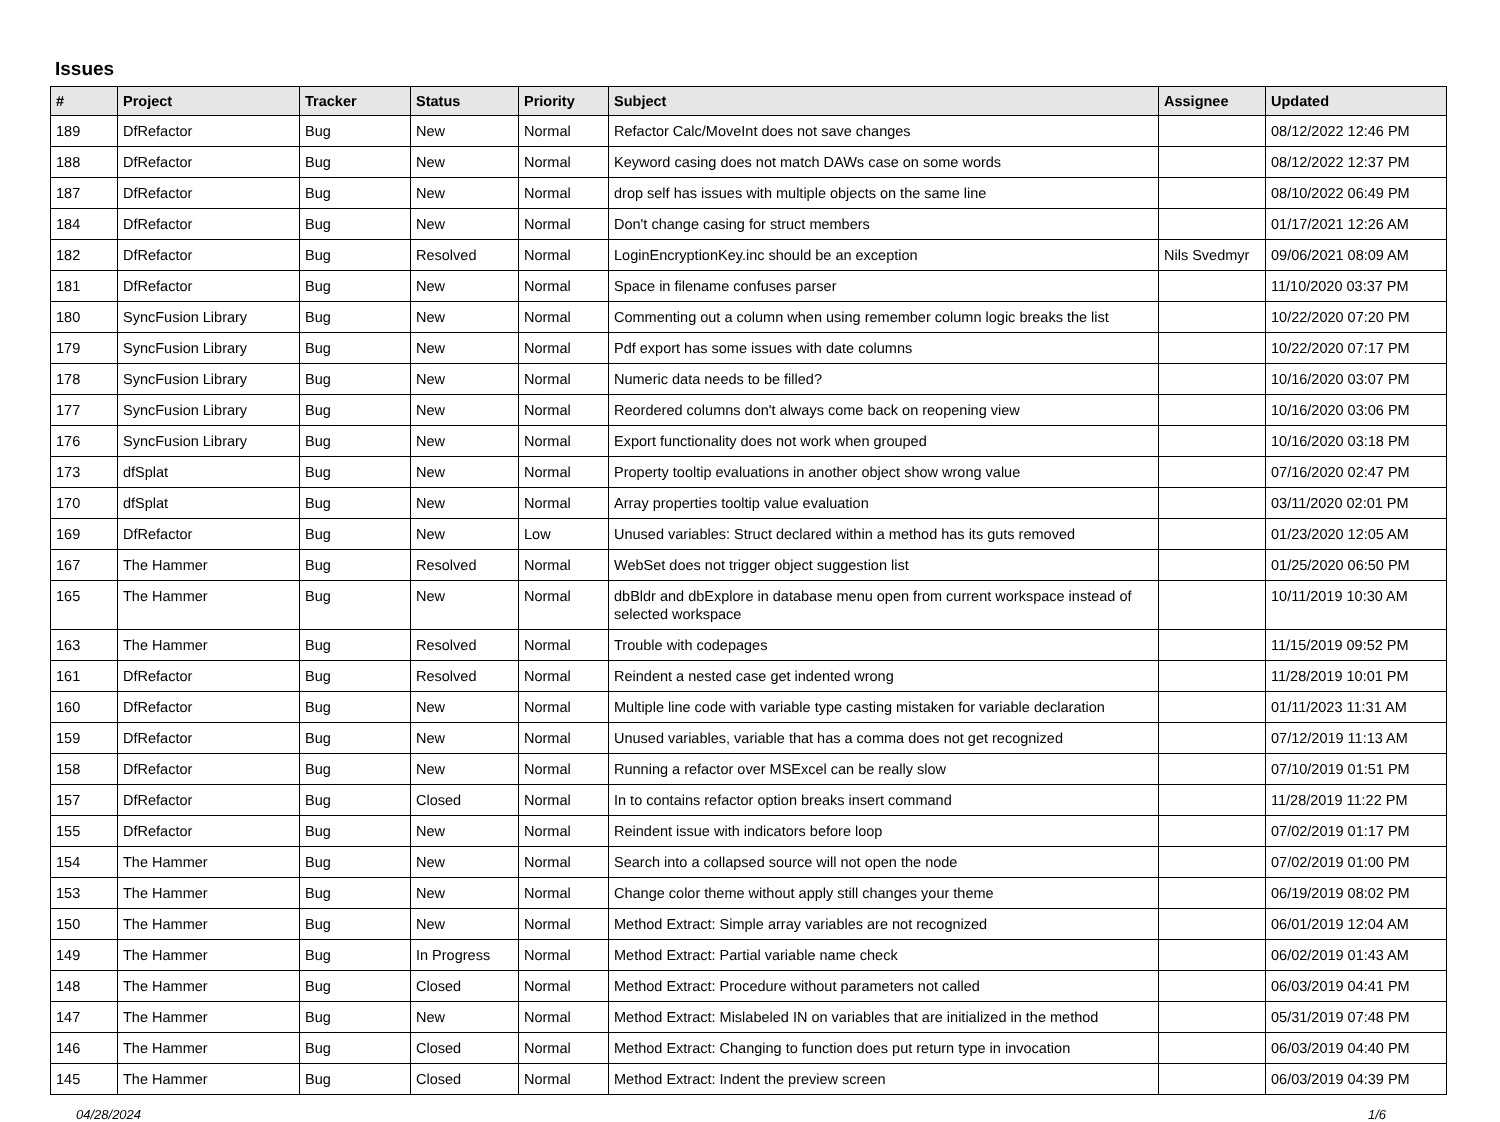Issues
| # | Project | Tracker | Status | Priority | Subject | Assignee | Updated |
| --- | --- | --- | --- | --- | --- | --- | --- |
| 189 | DfRefactor | Bug | New | Normal | Refactor Calc/MoveInt does not save changes | | 08/12/2022 12:46 PM |
| 188 | DfRefactor | Bug | New | Normal | Keyword casing does not match DAWs case on some words | | 08/12/2022 12:37 PM |
| 187 | DfRefactor | Bug | New | Normal | drop self has issues with multiple objects on the same line | | 08/10/2022 06:49 PM |
| 184 | DfRefactor | Bug | New | Normal | Don't change casing for struct members | | 01/17/2021 12:26 AM |
| 182 | DfRefactor | Bug | Resolved | Normal | LoginEncryptionKey.inc should be an exception | Nils Svedmyr | 09/06/2021 08:09 AM |
| 181 | DfRefactor | Bug | New | Normal | Space in filename confuses parser | | 11/10/2020 03:37 PM |
| 180 | SyncFusion Library | Bug | New | Normal | Commenting out a column when using remember column logic breaks the list | | 10/22/2020 07:20 PM |
| 179 | SyncFusion Library | Bug | New | Normal | Pdf export has some issues with date columns | | 10/22/2020 07:17 PM |
| 178 | SyncFusion Library | Bug | New | Normal | Numeric data needs to be filled? | | 10/16/2020 03:07 PM |
| 177 | SyncFusion Library | Bug | New | Normal | Reordered columns don't always come back on reopening view | | 10/16/2020 03:06 PM |
| 176 | SyncFusion Library | Bug | New | Normal | Export functionality does not work when grouped | | 10/16/2020 03:18 PM |
| 173 | dfSplat | Bug | New | Normal | Property tooltip evaluations in another object show wrong value | | 07/16/2020 02:47 PM |
| 170 | dfSplat | Bug | New | Normal | Array properties tooltip value evaluation | | 03/11/2020 02:01 PM |
| 169 | DfRefactor | Bug | New | Low | Unused variables: Struct declared within a method has its guts removed | | 01/23/2020 12:05 AM |
| 167 | The Hammer | Bug | Resolved | Normal | WebSet does not trigger object suggestion list | | 01/25/2020 06:50 PM |
| 165 | The Hammer | Bug | New | Normal | dbBldr and dbExplore in database menu open from current workspace instead of selected workspace | | 10/11/2019 10:30 AM |
| 163 | The Hammer | Bug | Resolved | Normal | Trouble with codepages | | 11/15/2019 09:52 PM |
| 161 | DfRefactor | Bug | Resolved | Normal | Reindent a nested case get indented wrong | | 11/28/2019 10:01 PM |
| 160 | DfRefactor | Bug | New | Normal | Multiple line code with variable type casting mistaken for variable declaration | | 01/11/2023 11:31 AM |
| 159 | DfRefactor | Bug | New | Normal | Unused variables, variable that has a comma does not get recognized | | 07/12/2019 11:13 AM |
| 158 | DfRefactor | Bug | New | Normal | Running a refactor over MSExcel can be really slow | | 07/10/2019 01:51 PM |
| 157 | DfRefactor | Bug | Closed | Normal | In to contains refactor option breaks insert command | | 11/28/2019 11:22 PM |
| 155 | DfRefactor | Bug | New | Normal | Reindent issue with indicators before loop | | 07/02/2019 01:17 PM |
| 154 | The Hammer | Bug | New | Normal | Search into a collapsed source will not open the node | | 07/02/2019 01:00 PM |
| 153 | The Hammer | Bug | New | Normal | Change color theme without apply still changes your theme | | 06/19/2019 08:02 PM |
| 150 | The Hammer | Bug | New | Normal | Method Extract: Simple array variables are not recognized | | 06/01/2019 12:04 AM |
| 149 | The Hammer | Bug | In Progress | Normal | Method Extract: Partial variable name check | | 06/02/2019 01:43 AM |
| 148 | The Hammer | Bug | Closed | Normal | Method Extract: Procedure without parameters not called | | 06/03/2019 04:41 PM |
| 147 | The Hammer | Bug | New | Normal | Method Extract: Mislabeled IN on variables that are initialized in the method | | 05/31/2019 07:48 PM |
| 146 | The Hammer | Bug | Closed | Normal | Method Extract: Changing to function does put return type in invocation | | 06/03/2019 04:40 PM |
| 145 | The Hammer | Bug | Closed | Normal | Method Extract: Indent the preview screen | | 06/03/2019 04:39 PM |
04/28/2024 1/6